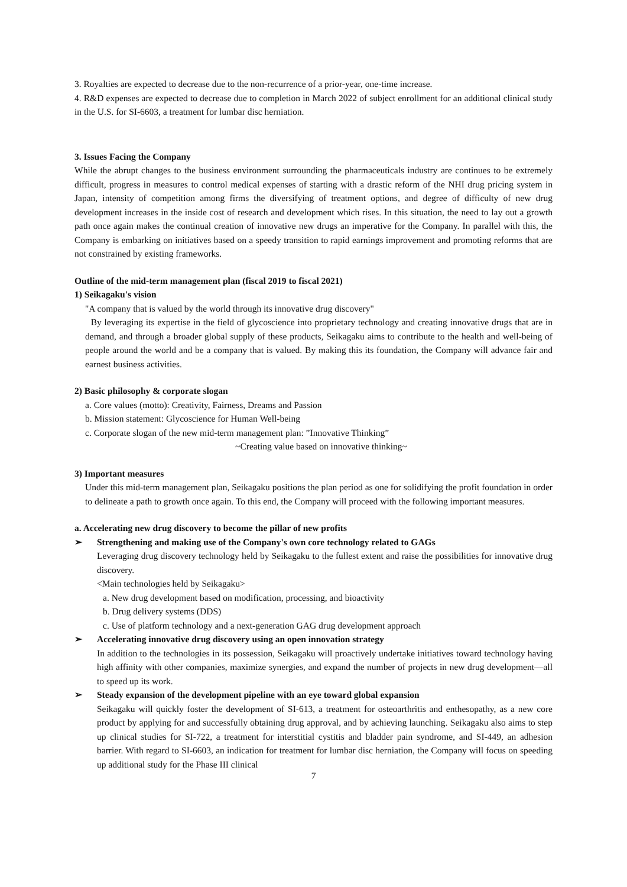3. Royalties are expected to decrease due to the non-recurrence of a prior-year, one-time increase.
4. R&D expenses are expected to decrease due to completion in March 2022 of subject enrollment for an additional clinical study in the U.S. for SI-6603, a treatment for lumbar disc herniation.
3. Issues Facing the Company
While the abrupt changes to the business environment surrounding the pharmaceuticals industry are continues to be extremely difficult, progress in measures to control medical expenses of starting with a drastic reform of the NHI drug pricing system in Japan, intensity of competition among firms the diversifying of treatment options, and degree of difficulty of new drug development increases in the inside cost of research and development which rises. In this situation, the need to lay out a growth path once again makes the continual creation of innovative new drugs an imperative for the Company. In parallel with this, the Company is embarking on initiatives based on a speedy transition to rapid earnings improvement and promoting reforms that are not constrained by existing frameworks.
Outline of the mid-term management plan (fiscal 2019 to fiscal 2021)
1) Seikagaku's vision
"A company that is valued by the world through its innovative drug discovery"
By leveraging its expertise in the field of glycoscience into proprietary technology and creating innovative drugs that are in demand, and through a broader global supply of these products, Seikagaku aims to contribute to the health and well-being of people around the world and be a company that is valued. By making this its foundation, the Company will advance fair and earnest business activities.
2) Basic philosophy & corporate slogan
a. Core values (motto): Creativity, Fairness, Dreams and Passion
b. Mission statement: Glycoscience for Human Well-being
c. Corporate slogan of the new mid-term management plan: ”Innovative Thinking”
~Creating value based on innovative thinking~
3) Important measures
Under this mid-term management plan, Seikagaku positions the plan period as one for solidifying the profit foundation in order to delineate a path to growth once again. To this end, the Company will proceed with the following important measures.
a. Accelerating new drug discovery to become the pillar of new profits
➢ Strengthening and making use of the Company's own core technology related to GAGs
Leveraging drug discovery technology held by Seikagaku to the fullest extent and raise the possibilities for innovative drug discovery.
<Main technologies held by Seikagaku>
a. New drug development based on modification, processing, and bioactivity
b. Drug delivery systems (DDS)
c. Use of platform technology and a next-generation GAG drug development approach
➢ Accelerating innovative drug discovery using an open innovation strategy
In addition to the technologies in its possession, Seikagaku will proactively undertake initiatives toward technology having high affinity with other companies, maximize synergies, and expand the number of projects in new drug development—all to speed up its work.
➢ Steady expansion of the development pipeline with an eye toward global expansion
Seikagaku will quickly foster the development of SI-613, a treatment for osteoarthritis and enthesopathy, as a new core product by applying for and successfully obtaining drug approval, and by achieving launching. Seikagaku also aims to step up clinical studies for SI-722, a treatment for interstitial cystitis and bladder pain syndrome, and SI-449, an adhesion barrier. With regard to SI-6603, an indication for treatment for lumbar disc herniation, the Company will focus on speeding up additional study for the Phase III clinical
7